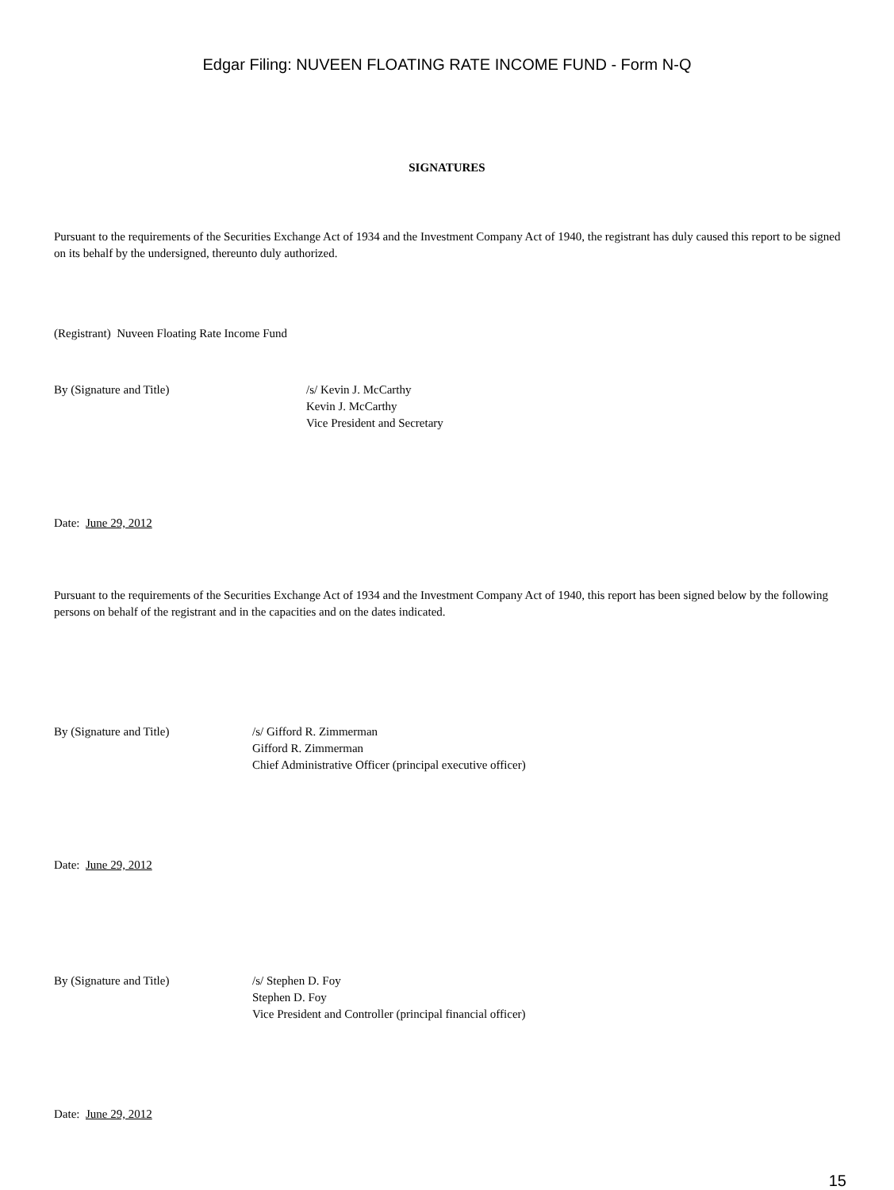Edgar Filing: NUVEEN FLOATING RATE INCOME FUND - Form N-Q
SIGNATURES
Pursuant to the requirements of the Securities Exchange Act of 1934 and the Investment Company Act of 1940, the registrant has duly caused this report to be signed on its behalf by the undersigned, thereunto duly authorized.
(Registrant) Nuveen Floating Rate Income Fund
By (Signature and Title) /s/ Kevin J. McCarthy
Kevin J. McCarthy
Vice President and Secretary
Date: June 29, 2012
Pursuant to the requirements of the Securities Exchange Act of 1934 and the Investment Company Act of 1940, this report has been signed below by the following persons on behalf of the registrant and in the capacities and on the dates indicated.
By (Signature and Title) /s/ Gifford R. Zimmerman
Gifford R. Zimmerman
Chief Administrative Officer (principal executive officer)
Date: June 29, 2012
By (Signature and Title) /s/ Stephen D. Foy
Stephen D. Foy
Vice President and Controller (principal financial officer)
Date: June 29, 2012
15